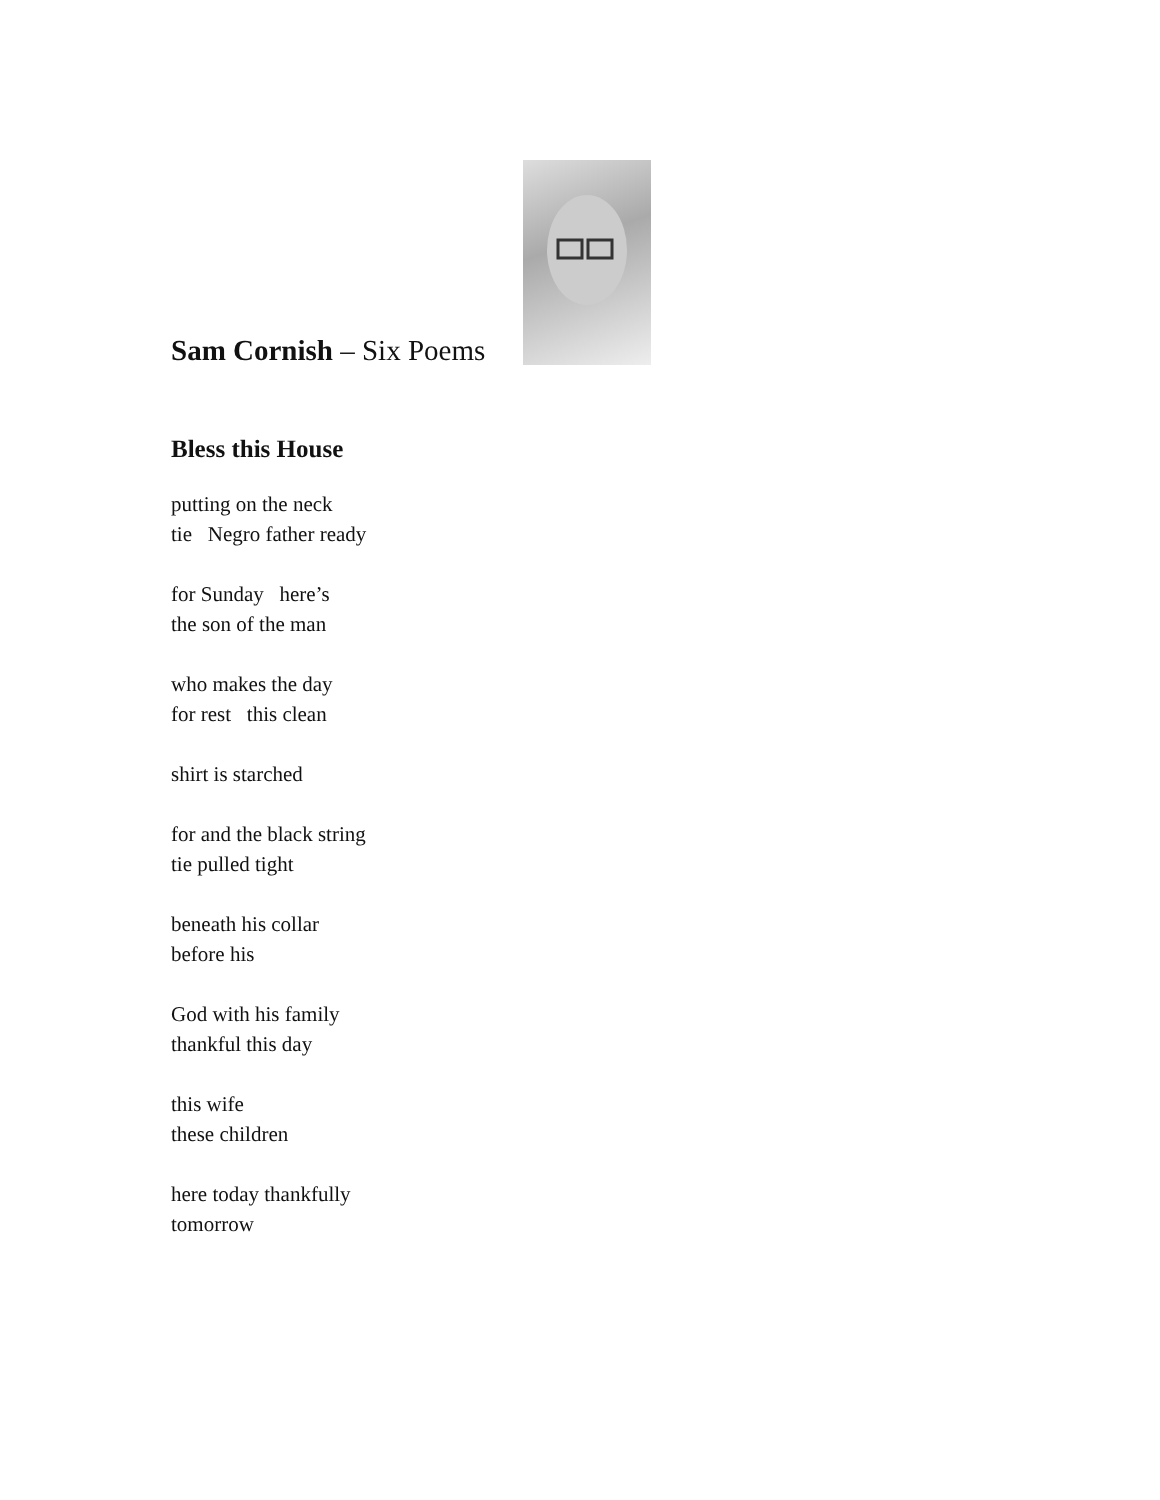Sam Cornish – Six Poems
Bless this House
putting on the neck
tie Negro father ready
for Sunday here’s
the son of the man
who makes the day
for rest this clean
shirt is starched
for and the black string
tie pulled tight
beneath his collar
before his
God with his family
thankful this day
this wife
these children
here today thankfully
tomorrow